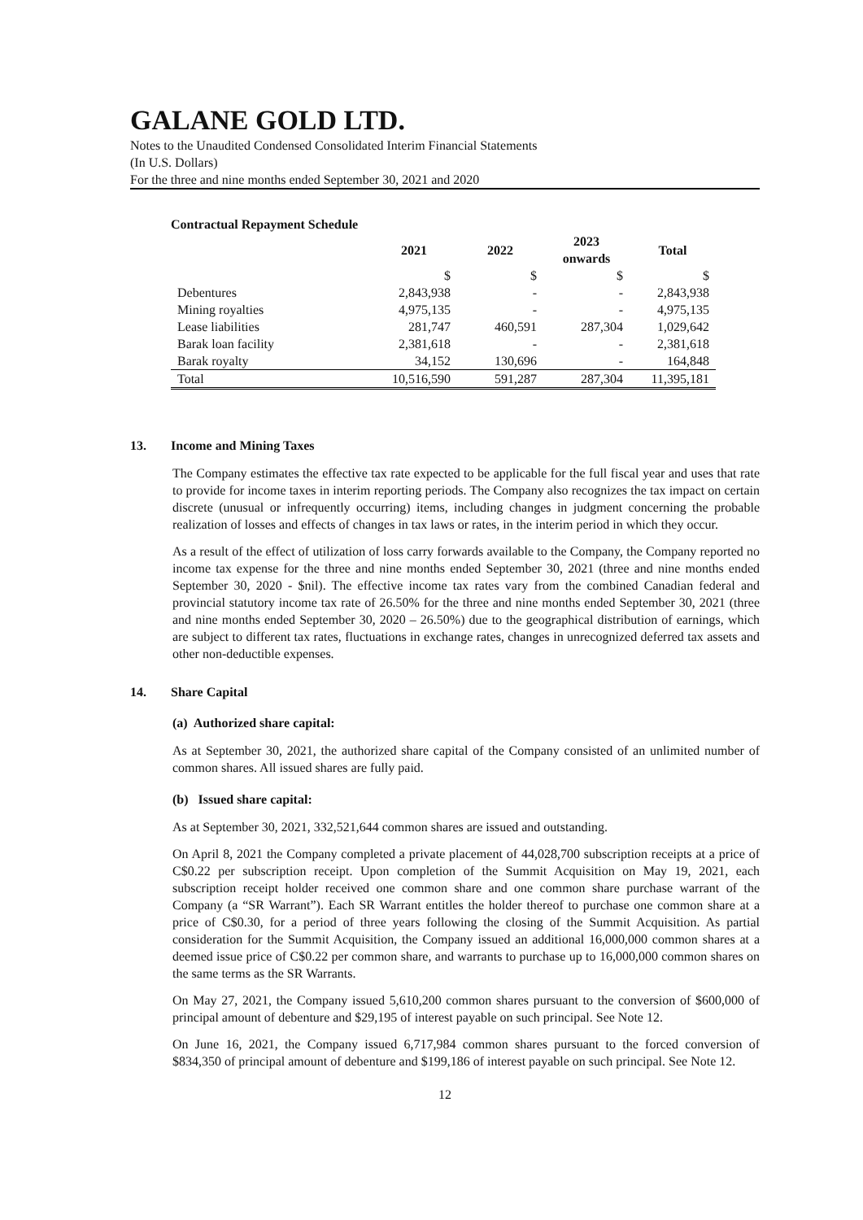GALANE GOLD LTD.
Notes to the Unaudited Condensed Consolidated Interim Financial Statements
(In U.S. Dollars)
For the three and nine months ended September 30, 2021 and 2020
| Contractual Repayment Schedule | | | | |
| --- | --- | --- | --- | --- |
| | 2021 | 2022 | 2023 onwards | Total |
| | $ | $ | $ | $ |
| Debentures | 2,843,938 | - | - | 2,843,938 |
| Mining royalties | 4,975,135 | - | - | 4,975,135 |
| Lease liabilities | 281,747 | 460,591 | 287,304 | 1,029,642 |
| Barak loan facility | 2,381,618 | - | - | 2,381,618 |
| Barak royalty | 34,152 | 130,696 | - | 164,848 |
| Total | 10,516,590 | 591,287 | 287,304 | 11,395,181 |
13. Income and Mining Taxes
The Company estimates the effective tax rate expected to be applicable for the full fiscal year and uses that rate to provide for income taxes in interim reporting periods. The Company also recognizes the tax impact on certain discrete (unusual or infrequently occurring) items, including changes in judgment concerning the probable realization of losses and effects of changes in tax laws or rates, in the interim period in which they occur.
As a result of the effect of utilization of loss carry forwards available to the Company, the Company reported no income tax expense for the three and nine months ended September 30, 2021 (three and nine months ended September 30, 2020 - $nil). The effective income tax rates vary from the combined Canadian federal and provincial statutory income tax rate of 26.50% for the three and nine months ended September 30, 2021 (three and nine months ended September 30, 2020 – 26.50%) due to the geographical distribution of earnings, which are subject to different tax rates, fluctuations in exchange rates, changes in unrecognized deferred tax assets and other non-deductible expenses.
14. Share Capital
(a) Authorized share capital:
As at September 30, 2021, the authorized share capital of the Company consisted of an unlimited number of common shares. All issued shares are fully paid.
(b) Issued share capital:
As at September 30, 2021, 332,521,644 common shares are issued and outstanding.
On April 8, 2021 the Company completed a private placement of 44,028,700 subscription receipts at a price of C$0.22 per subscription receipt. Upon completion of the Summit Acquisition on May 19, 2021, each subscription receipt holder received one common share and one common share purchase warrant of the Company (a “SR Warrant”). Each SR Warrant entitles the holder thereof to purchase one common share at a price of C$0.30, for a period of three years following the closing of the Summit Acquisition. As partial consideration for the Summit Acquisition, the Company issued an additional 16,000,000 common shares at a deemed issue price of C$0.22 per common share, and warrants to purchase up to 16,000,000 common shares on the same terms as the SR Warrants.
On May 27, 2021, the Company issued 5,610,200 common shares pursuant to the conversion of $600,000 of principal amount of debenture and $29,195 of interest payable on such principal. See Note 12.
On June 16, 2021, the Company issued 6,717,984 common shares pursuant to the forced conversion of $834,350 of principal amount of debenture and $199,186 of interest payable on such principal. See Note 12.
12